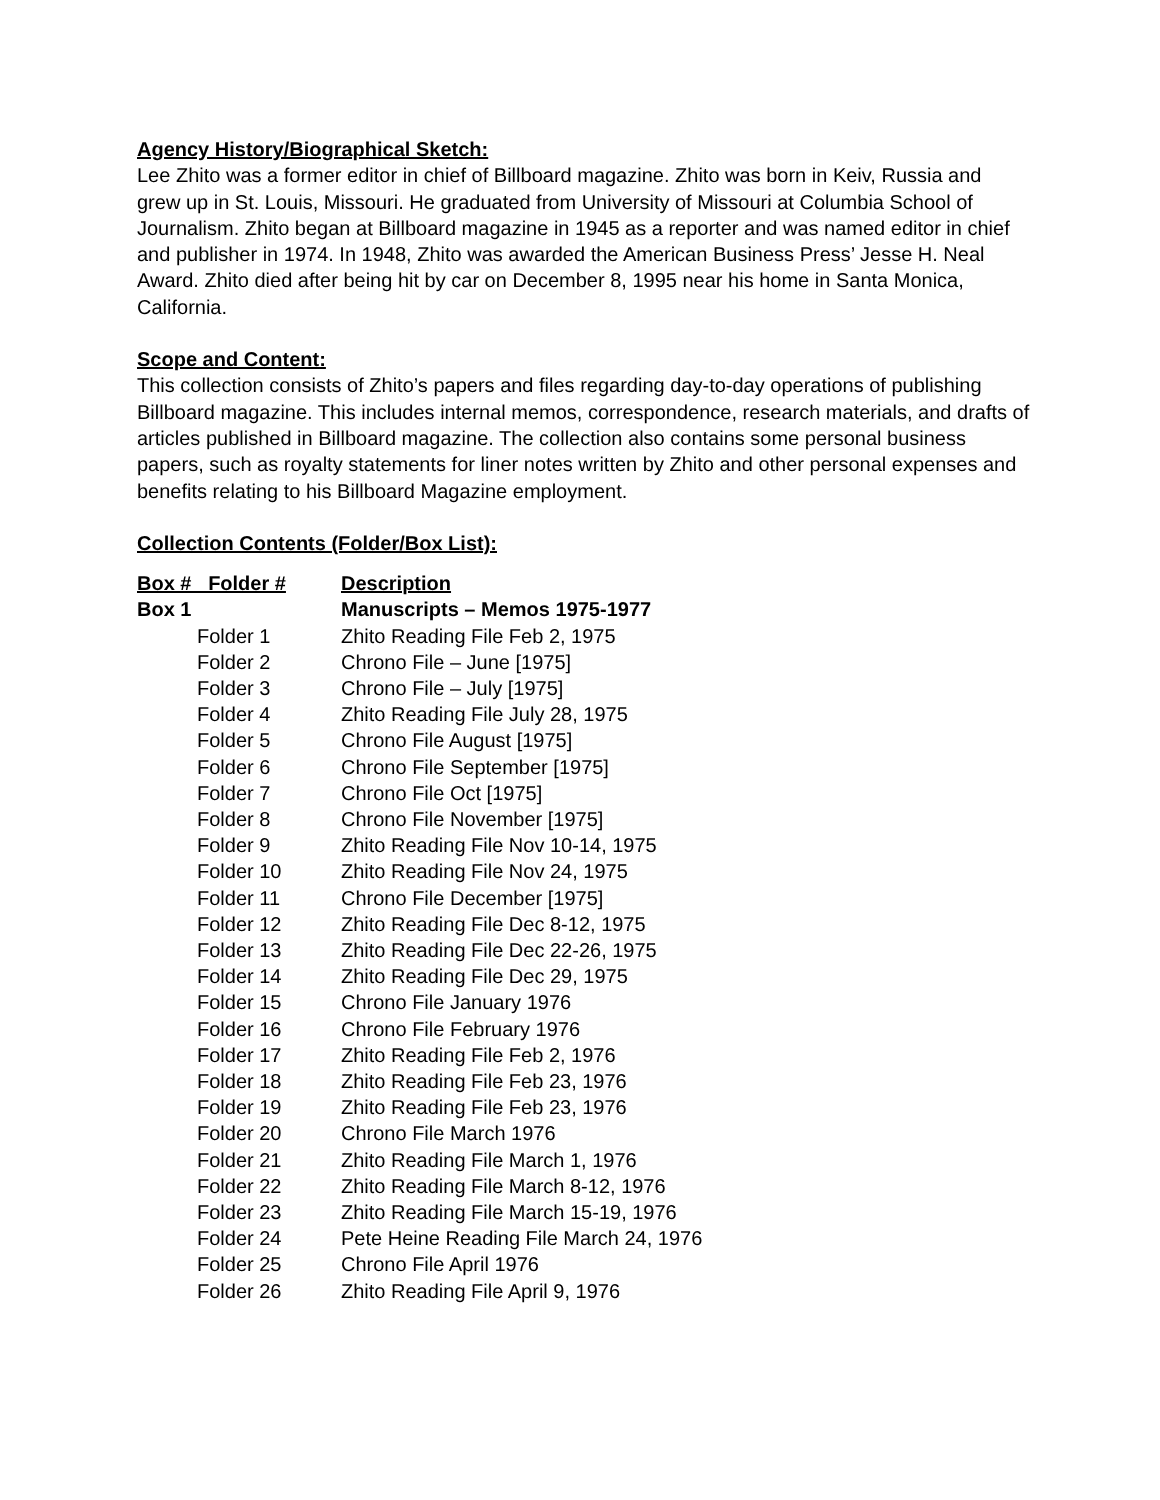Agency History/Biographical Sketch:
Lee Zhito was a former editor in chief of Billboard magazine. Zhito was born in Keiv, Russia and grew up in St. Louis, Missouri. He graduated from University of Missouri at Columbia School of Journalism. Zhito began at Billboard magazine in 1945 as a reporter and was named editor in chief and publisher in 1974. In 1948, Zhito was awarded the American Business Press’ Jesse H. Neal Award. Zhito died after being hit by car on December 8, 1995 near his home in Santa Monica, California.
Scope and Content:
This collection consists of Zhito’s papers and files regarding day-to-day operations of publishing Billboard magazine. This includes internal memos, correspondence, research materials, and drafts of articles published in Billboard magazine. The collection also contains some personal business papers, such as royalty statements for liner notes written by Zhito and other personal expenses and benefits relating to his Billboard Magazine employment.
Collection Contents (Folder/Box List):
| Box # Folder # | | Description |
| --- | --- | --- |
| Box 1 | | Manuscripts – Memos 1975-1977 |
| Folder 1 | | Zhito Reading File Feb 2, 1975 |
| Folder 2 | | Chrono File – June [1975] |
| Folder 3 | | Chrono File – July [1975] |
| Folder 4 | | Zhito Reading File July 28, 1975 |
| Folder 5 | | Chrono File August [1975] |
| Folder 6 | | Chrono File September [1975] |
| Folder 7 | | Chrono File Oct [1975] |
| Folder 8 | | Chrono File November [1975] |
| Folder 9 | | Zhito Reading File Nov 10-14, 1975 |
| Folder 10 | | Zhito Reading File Nov 24, 1975 |
| Folder 11 | | Chrono File December [1975] |
| Folder 12 | | Zhito Reading File Dec 8-12, 1975 |
| Folder 13 | | Zhito Reading File Dec 22-26, 1975 |
| Folder 14 | | Zhito Reading File Dec 29, 1975 |
| Folder 15 | | Chrono File January 1976 |
| Folder 16 | | Chrono File February 1976 |
| Folder 17 | | Zhito Reading File Feb 2, 1976 |
| Folder 18 | | Zhito Reading File Feb 23, 1976 |
| Folder 19 | | Zhito Reading File Feb 23, 1976 |
| Folder 20 | | Chrono File March 1976 |
| Folder 21 | | Zhito Reading File March 1, 1976 |
| Folder 22 | | Zhito Reading File March 8-12, 1976 |
| Folder 23 | | Zhito Reading File March 15-19, 1976 |
| Folder 24 | | Pete Heine Reading File March 24, 1976 |
| Folder 25 | | Chrono File April 1976 |
| Folder 26 | | Zhito Reading File April 9, 1976 |